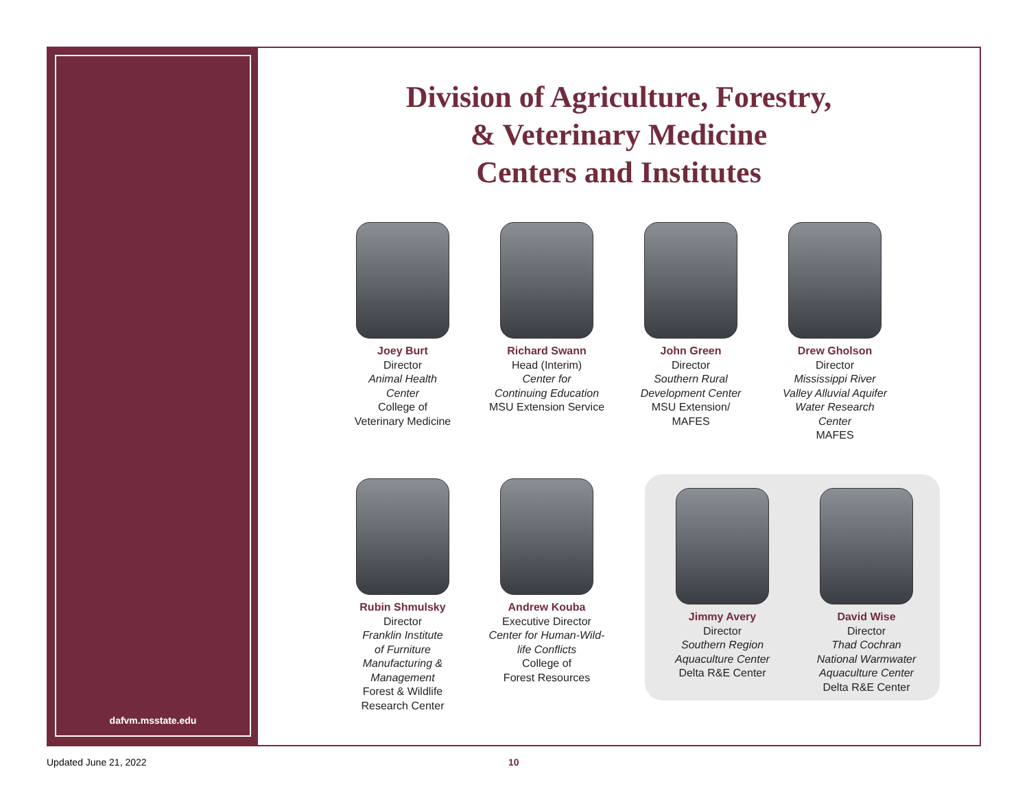dafvm.msstate.edu
Division of Agriculture, Forestry,
& Veterinary Medicine
Centers and Institutes
Joey Burt
Director
Animal Health
Center
College of
Veterinary Medicine
Richard Swann
Head (Interim)
Center for
Continuing Education
MSU Extension Service
John Green
Director
Southern Rural
Development Center
MSU Extension/
MAFES
Drew Gholson
Director
Mississippi River
Valley Alluvial Aquifer
Water Research
Center
MAFES
Rubin Shmulsky
Director
Franklin Institute
of Furniture
Manufacturing &
Management
Forest & Wildlife
Research Center
Andrew Kouba
Executive Director
Center for Human-Wild-
life Conflicts
College of
Forest Resources
Jimmy Avery
Director
Southern Region
Aquaculture Center
Delta R&E Center
David Wise
Director
Thad Cochran
National Warmwater
Aquaculture Center
Delta R&E Center
Updated June 21, 2022 10